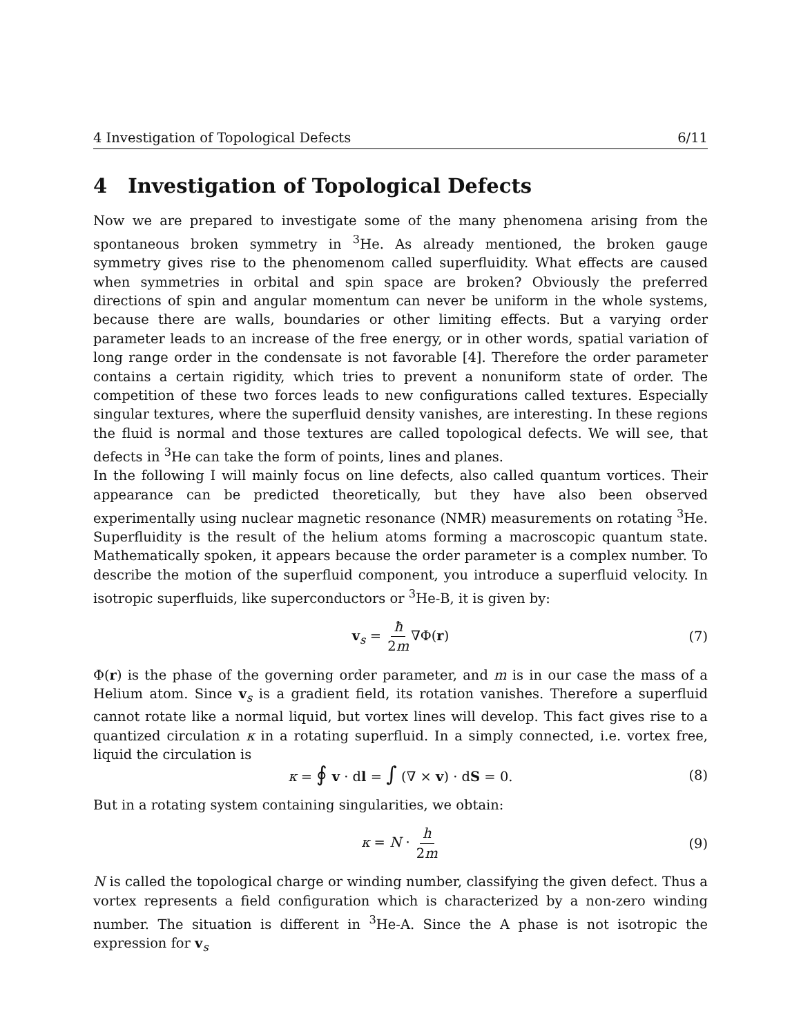4 Investigation of Topological Defects 6/11
4 Investigation of Topological Defects
Now we are prepared to investigate some of the many phenomena arising from the spontaneous broken symmetry in <sup>3</sup>He. As already mentioned, the broken gauge symmetry gives rise to the phenomenom called superfluidity. What effects are caused when symmetries in orbital and spin space are broken? Obviously the preferred directions of spin and angular momentum can never be uniform in the whole systems, because there are walls, boundaries or other limiting effects. But a varying order parameter leads to an increase of the free energy, or in other words, spatial variation of long range order in the condensate is not favorable [4]. Therefore the order parameter contains a certain rigidity, which tries to prevent a nonuniform state of order. The competition of these two forces leads to new configurations called textures. Especially singular textures, where the superfluid density vanishes, are interesting. In these regions the fluid is normal and those textures are called topological defects. We will see, that defects in <sup>3</sup>He can take the form of points, lines and planes.
In the following I will mainly focus on line defects, also called quantum vortices. Their appearance can be predicted theoretically, but they have also been observed experimentally using nuclear magnetic resonance (NMR) measurements on rotating <sup>3</sup>He. Superfluidity is the result of the helium atoms forming a macroscopic quantum state. Mathematically spoken, it appears because the order parameter is a complex number. To describe the motion of the superfluid component, you introduce a superfluid velocity. In isotropic superfluids, like superconductors or <sup>3</sup>He-B, it is given by:
v<sub>s</sub> = ħ 2m ∇Φ(r) (7)
Φ(r) is the phase of the governing order parameter, and m is in our case the mass of a Helium atom. Since v<sub>s</sub> is a gradient field, its rotation vanishes. Therefore a superfluid cannot rotate like a normal liquid, but vortex lines will develop. This fact gives rise to a quantized circulation κ in a rotating superfluid. In a simply connected, i.e. vortex free, liquid the circulation is
κ = ∮ v · dl = ∫ (∇ × v) · dS = 0. (8)
But in a rotating system containing singularities, we obtain:
κ = N · h 2m (9)
N is called the topological charge or winding number, classifying the given defect. Thus a vortex represents a field configuration which is characterized by a non-zero winding number. The situation is different in <sup>3</sup>He-A. Since the A phase is not isotropic the expression for v<sub>s</sub>